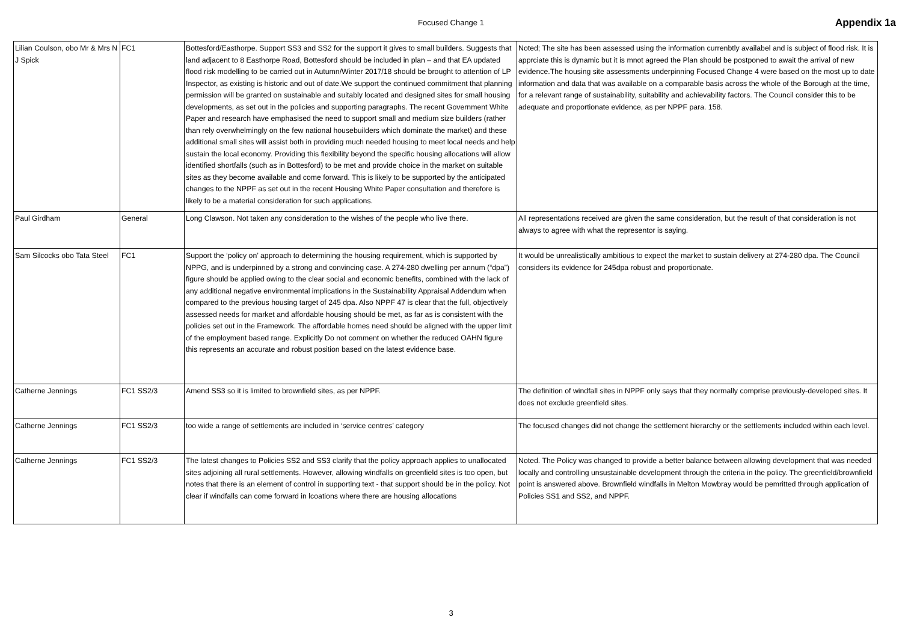Focused Change 1 Appendix 1a
| Lilian Coulson, obo Mr & Mrs N J Spick | FC1 | Bottesford/Easthorpe. Support SS3 and SS2 for the support it gives to small builders. Suggests that land adjacent to 8 Easthorpe Road, Bottesford should be included in plan – and that EA updated flood risk modelling to be carried out in Autumn/Winter 2017/18 should be brought to attention of LP Inspector, as existing is historic and out of date.We support the continued commitment that planning permission will be granted on sustainable and suitably located and designed sites for small housing developments, as set out in the policies and supporting paragraphs. The recent Government White Paper and research have emphasised the need to support small and medium size builders (rather than rely overwhelmingly on the few national housebuilders which dominate the market) and these additional small sites will assist both in providing much needed housing to meet local needs and help sustain the local economy. Providing this flexibility beyond the specific housing allocations will allow identified shortfalls (such as in Bottesford) to be met and provide choice in the market on suitable sites as they become available and come forward. This is likely to be supported by the anticipated changes to the NPPF as set out in the recent Housing White Paper consultation and therefore is likely to be a material consideration for such applications. | Noted; The site has been assessed using the information currenbtly availabel and is subject of flood risk. It is apprciate this is dynamic but it is mnot agreed the Plan should be postponed to await the arrival of new evidence.The housing site assessments underpinning Focused Change 4 were based on the most up to date information and data that was available on a comparable basis across the whole of the Borough at the time, for a relevant range of sustainability, suitability and achievability factors. The Council consider this to be adequate and proportionate evidence, as per NPPF para. 158. |
| Paul Girdham | General | Long Clawson. Not taken any consideration to the wishes of the people who live there. | All representations received are given the same consideration, but the result of that consideration is not always to agree with what the representor is saying. |
| Sam Silcocks obo Tata Steel | FC1 | Support the ‘policy on’ approach to determining the housing requirement, which is supported by NPPG, and is underpinned by a strong and convincing case. A 274-280 dwelling per annum (“dpa”) figure should be applied owing to the clear social and economic benefits, combined with the lack of any additional negative environmental implications in the Sustainability Appraisal Addendum when compared to the previous housing target of 245 dpa. Also NPPF 47 is clear that the full, objectively assessed needs for market and affordable housing should be met, as far as is consistent with the policies set out in the Framework. The affordable homes need should be aligned with the upper limit of the employment based range. Explicitly Do not comment on whether the reduced OAHN figure this represents an accurate and robust position based on the latest evidence base. | It would be unrealistically ambitious to expect the market to sustain delivery at 274-280 dpa. The Council considers its evidence for 245dpa robust and proportionate. |
| Catherne Jennings | FC1 SS2/3 | Amend SS3 so it is limited to brownfield sites, as per NPPF. | The definition of windfall sites in NPPF only says that they normally comprise previously-developed sites. It does not exclude greenfield sites. |
| Catherne Jennings | FC1 SS2/3 | too wide a range of settlements are included in ‘service centres’ category | The focused changes did not change the settlement hierarchy or the settlements included within each level. |
| Catherne Jennings | FC1 SS2/3 | The latest changes to Policies SS2 and SS3 clarify that the policy approach applies to unallocated sites adjoining all rural settlements. However, allowing windfalls on greenfield sites is too open, but notes that there is an element of control in supporting text - that support should be in the policy. Not clear if windfalls can come forward in lcoations where there are housing allocations | Noted. The Policy was changed to provide a better balance between allowing development that was needed locally and controlling unsustainable development through the criteria in the policy. The greenfield/brownfield point is answered above. Brownfield windfalls in Melton Mowbray would be pemritted through application of Policies SS1 and SS2, and NPPF. |
3